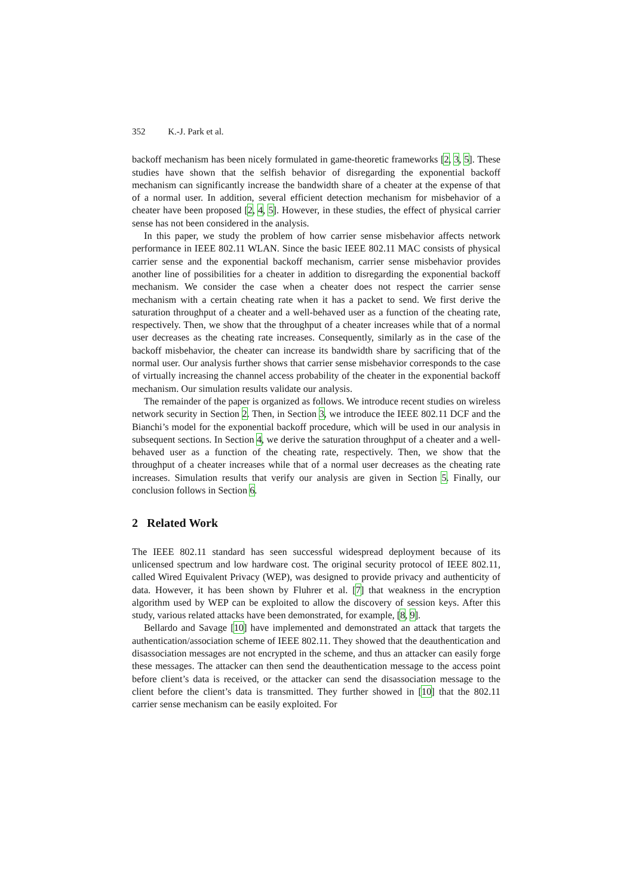352 K.-J. Park et al.
backoff mechanism has been nicely formulated in game-theoretic frameworks [2, 3, 5]. These studies have shown that the selfish behavior of disregarding the exponential backoff mechanism can significantly increase the bandwidth share of a cheater at the expense of that of a normal user. In addition, several efficient detection mechanism for misbehavior of a cheater have been proposed [2, 4, 5]. However, in these studies, the effect of physical carrier sense has not been considered in the analysis.
In this paper, we study the problem of how carrier sense misbehavior affects network performance in IEEE 802.11 WLAN. Since the basic IEEE 802.11 MAC consists of physical carrier sense and the exponential backoff mechanism, carrier sense misbehavior provides another line of possibilities for a cheater in addition to disregarding the exponential backoff mechanism. We consider the case when a cheater does not respect the carrier sense mechanism with a certain cheating rate when it has a packet to send. We first derive the saturation throughput of a cheater and a well-behaved user as a function of the cheating rate, respectively. Then, we show that the throughput of a cheater increases while that of a normal user decreases as the cheating rate increases. Consequently, similarly as in the case of the backoff misbehavior, the cheater can increase its bandwidth share by sacrificing that of the normal user. Our analysis further shows that carrier sense misbehavior corresponds to the case of virtually increasing the channel access probability of the cheater in the exponential backoff mechanism. Our simulation results validate our analysis.
The remainder of the paper is organized as follows. We introduce recent studies on wireless network security in Section 2. Then, in Section 3, we introduce the IEEE 802.11 DCF and the Bianchi’s model for the exponential backoff procedure, which will be used in our analysis in subsequent sections. In Section 4, we derive the saturation throughput of a cheater and a well-behaved user as a function of the cheating rate, respectively. Then, we show that the throughput of a cheater increases while that of a normal user decreases as the cheating rate increases. Simulation results that verify our analysis are given in Section 5. Finally, our conclusion follows in Section 6.
2 Related Work
The IEEE 802.11 standard has seen successful widespread deployment because of its unlicensed spectrum and low hardware cost. The original security protocol of IEEE 802.11, called Wired Equivalent Privacy (WEP), was designed to provide privacy and authenticity of data. However, it has been shown by Fluhrer et al. [7] that weakness in the encryption algorithm used by WEP can be exploited to allow the discovery of session keys. After this study, various related attacks have been demonstrated, for example, [8, 9].
Bellardo and Savage [10] have implemented and demonstrated an attack that targets the authentication/association scheme of IEEE 802.11. They showed that the deauthentication and disassociation messages are not encrypted in the scheme, and thus an attacker can easily forge these messages. The attacker can then send the deauthentication message to the access point before client’s data is received, or the attacker can send the disassociation message to the client before the client’s data is transmitted. They further showed in [10] that the 802.11 carrier sense mechanism can be easily exploited. For